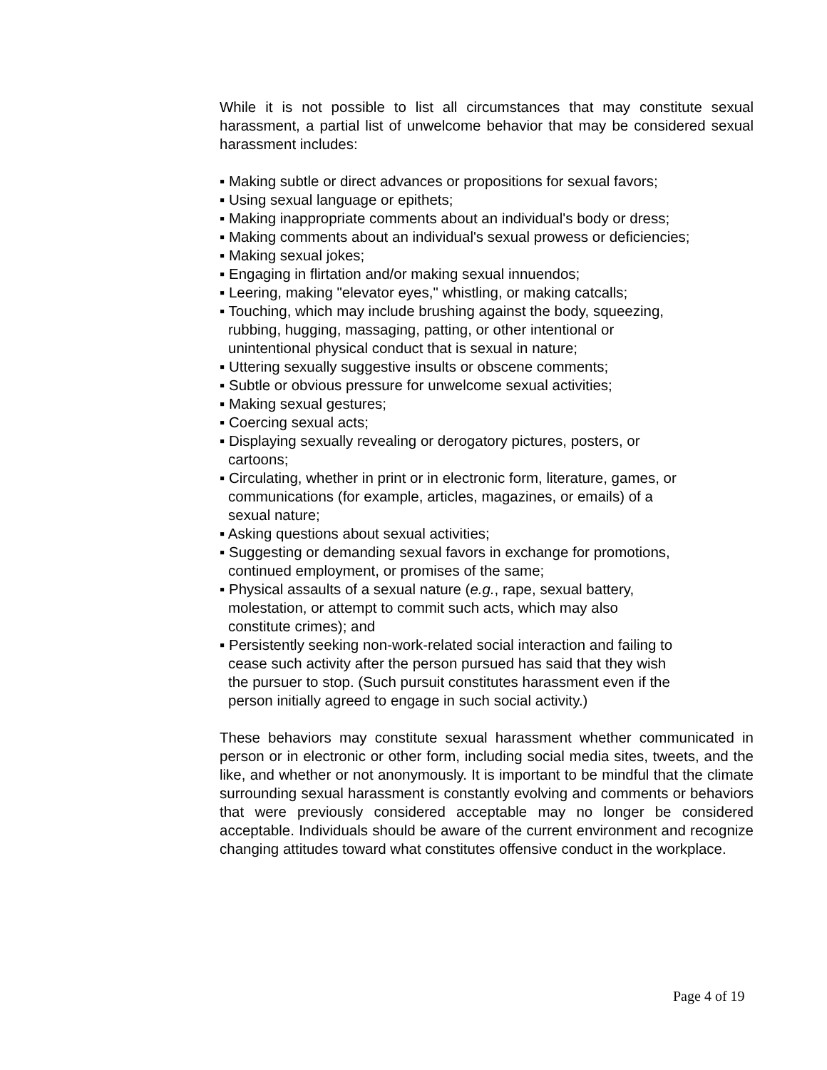While it is not possible to list all circumstances that may constitute sexual harassment, a partial list of unwelcome behavior that may be considered sexual harassment includes:
▪ Making subtle or direct advances or propositions for sexual favors;
▪ Using sexual language or epithets;
▪ Making inappropriate comments about an individual's body or dress;
▪ Making comments about an individual's sexual prowess or deficiencies;
▪ Making sexual jokes;
▪ Engaging in flirtation and/or making sexual innuendos;
▪ Leering, making "elevator eyes," whistling, or making catcalls;
▪ Touching, which may include brushing against the body, squeezing,
rubbing, hugging, massaging, patting, or other intentional or
unintentional physical conduct that is sexual in nature;
▪ Uttering sexually suggestive insults or obscene comments;
▪ Subtle or obvious pressure for unwelcome sexual activities;
▪ Making sexual gestures;
▪ Coercing sexual acts;
▪ Displaying sexually revealing or derogatory pictures, posters, or
cartoons;
▪ Circulating, whether in print or in electronic form, literature, games, or
communications (for example, articles, magazines, or emails) of a
sexual nature;
▪ Asking questions about sexual activities;
▪ Suggesting or demanding sexual favors in exchange for promotions,
continued employment, or promises of the same;
▪ Physical assaults of a sexual nature (e.g., rape, sexual battery,
molestation, or attempt to commit such acts, which may also
constitute crimes); and
▪ Persistently seeking non-work-related social interaction and failing to
cease such activity after the person pursued has said that they wish
the pursuer to stop. (Such pursuit constitutes harassment even if the
person initially agreed to engage in such social activity.)
These behaviors may constitute sexual harassment whether communicated in person or in electronic or other form, including social media sites, tweets, and the like, and whether or not anonymously. It is important to be mindful that the climate surrounding sexual harassment is constantly evolving and comments or behaviors that were previously considered acceptable may no longer be considered acceptable. Individuals should be aware of the current environment and recognize changing attitudes toward what constitutes offensive conduct in the workplace.
Page 4 of 19